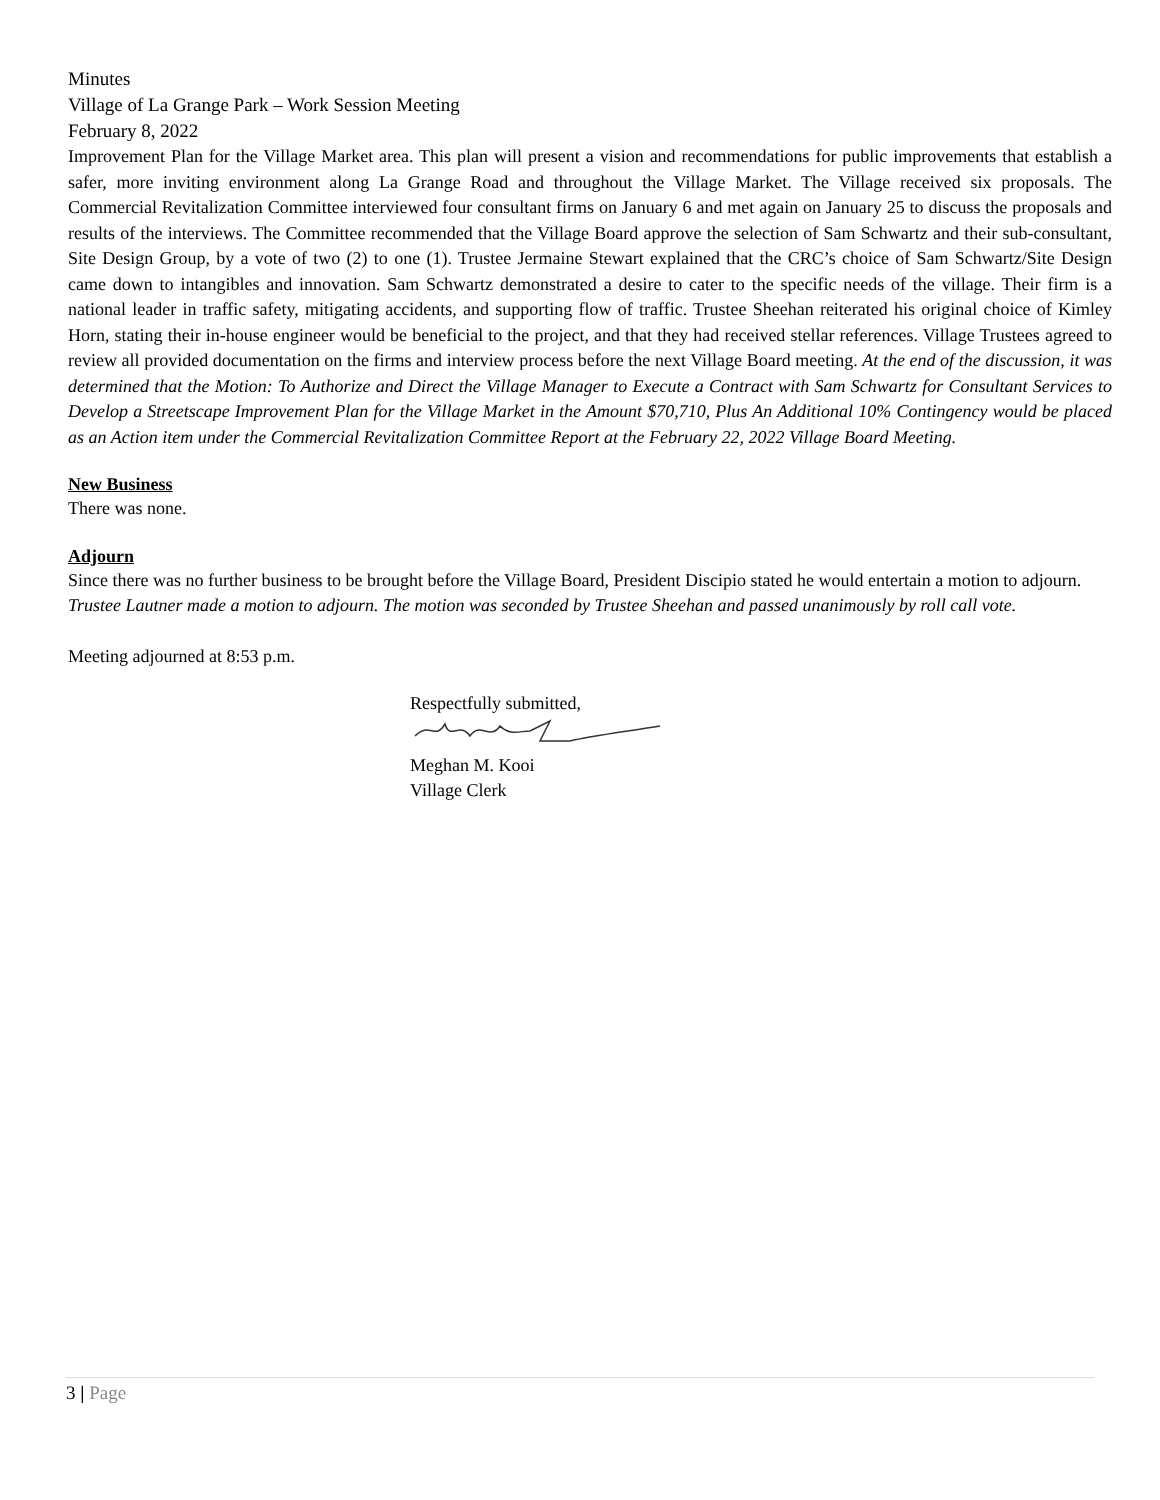Minutes
Village of La Grange Park – Work Session Meeting
February 8, 2022
Improvement Plan for the Village Market area. This plan will present a vision and recommendations for public improvements that establish a safer, more inviting environment along La Grange Road and throughout the Village Market. The Village received six proposals. The Commercial Revitalization Committee interviewed four consultant firms on January 6 and met again on January 25 to discuss the proposals and results of the interviews. The Committee recommended that the Village Board approve the selection of Sam Schwartz and their sub-consultant, Site Design Group, by a vote of two (2) to one (1). Trustee Jermaine Stewart explained that the CRC’s choice of Sam Schwartz/Site Design came down to intangibles and innovation. Sam Schwartz demonstrated a desire to cater to the specific needs of the village. Their firm is a national leader in traffic safety, mitigating accidents, and supporting flow of traffic. Trustee Sheehan reiterated his original choice of Kimley Horn, stating their in-house engineer would be beneficial to the project, and that they had received stellar references. Village Trustees agreed to review all provided documentation on the firms and interview process before the next Village Board meeting. At the end of the discussion, it was determined that the Motion: To Authorize and Direct the Village Manager to Execute a Contract with Sam Schwartz for Consultant Services to Develop a Streetscape Improvement Plan for the Village Market in the Amount $70,710, Plus An Additional 10% Contingency would be placed as an Action item under the Commercial Revitalization Committee Report at the February 22, 2022 Village Board Meeting.
New Business
There was none.
Adjourn
Since there was no further business to be brought before the Village Board, President Discipio stated he would entertain a motion to adjourn. Trustee Lautner made a motion to adjourn. The motion was seconded by Trustee Sheehan and passed unanimously by roll call vote.
Meeting adjourned at 8:53 p.m.
Respectfully submitted,
Meghan M. Kooi
Village Clerk
3 | Page